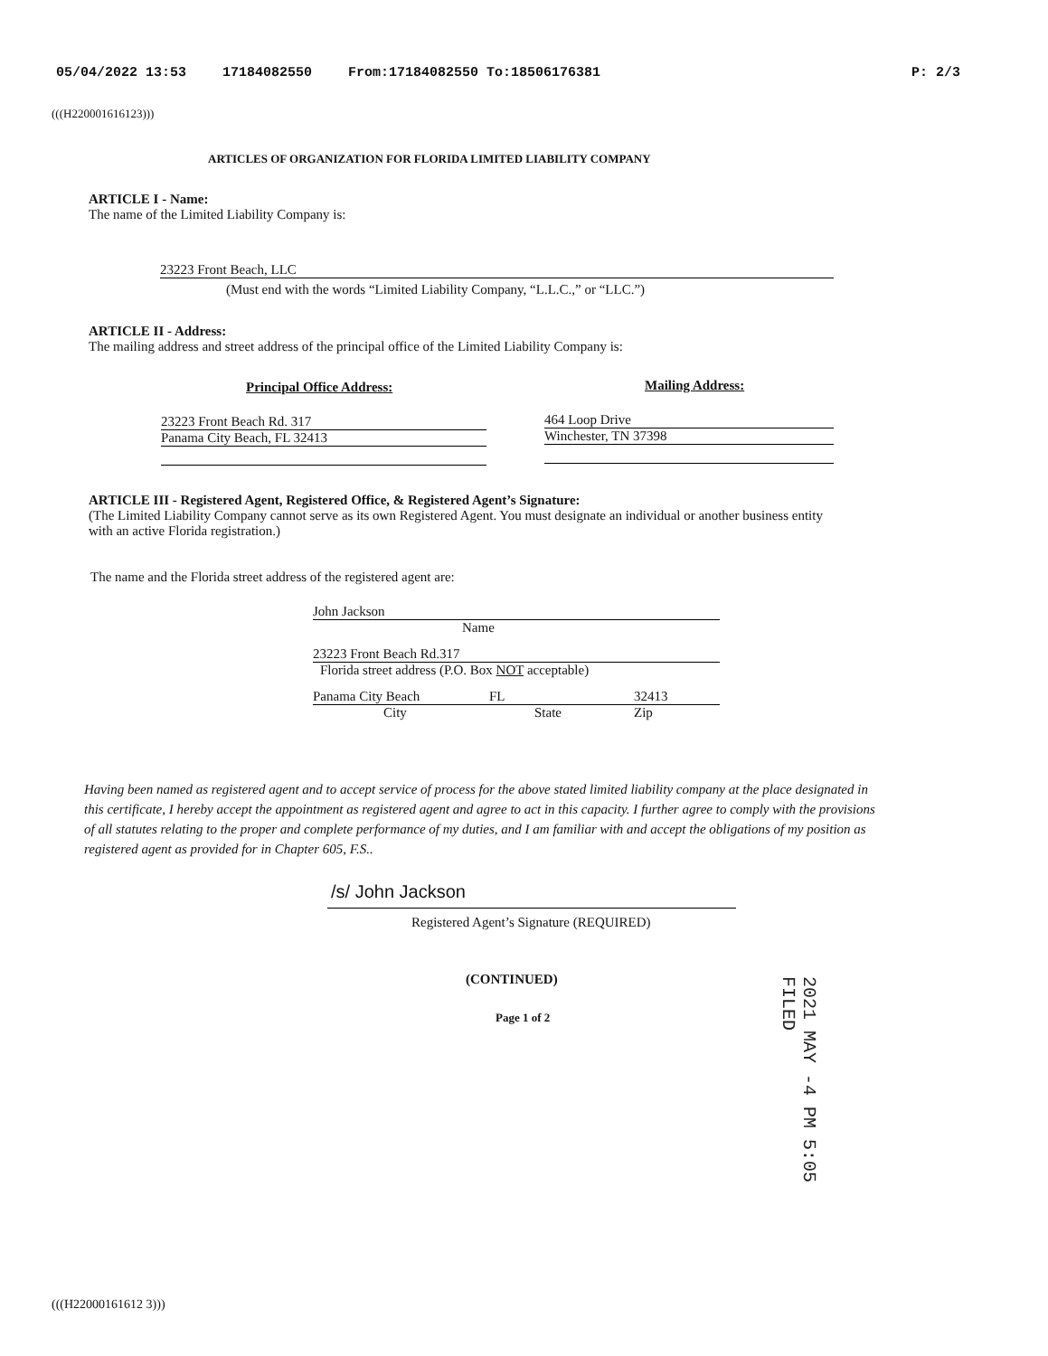05/04/2022 13:53 17184082550 From:17184082550 To:18506176381 P: 2/3
(((H220001616123)))
ARTICLES OF ORGANIZATION FOR FLORIDA LIMITED LIABILITY COMPANY
ARTICLE I - Name:
The name of the Limited Liability Company is:
23223 Front Beach, LLC
(Must end with the words “Limited Liability Company, “L.L.C.,” or “LLC.”)
ARTICLE II - Address:
The mailing address and street address of the principal office of the Limited Liability Company is:
Principal Office Address: Mailing Address:
23223 Front Beach Rd. 317
Panama City Beach, FL 32413
464 Loop Drive
Winchester, TN 37398
ARTICLE III - Registered Agent, Registered Office, & Registered Agent’s Signature:
(The Limited Liability Company cannot serve as its own Registered Agent. You must designate an individual or another business entity with an active Florida registration.)
The name and the Florida street address of the registered agent are:
John Jackson
Name
23223 Front Beach Rd.317
Florida street address (P.O. Box NOT acceptable)
Panama City Beach FL 32413
City State Zip
Having been named as registered agent and to accept service of process for the above stated limited liability company at the place designated in this certificate, I hereby accept the appointment as registered agent and agree to act in this capacity. I further agree to comply with the provisions of all statutes relating to the proper and complete performance of my duties, and I am familiar with and accept the obligations of my position as registered agent as provided for in Chapter 605, F.S..
/s/ John Jackson
Registered Agent’s Signature (REQUIRED)
(CONTINUED)
Page 1 of 2
2021 MAY -4 PM 5:05
FILED
(((H22000161612 3)))